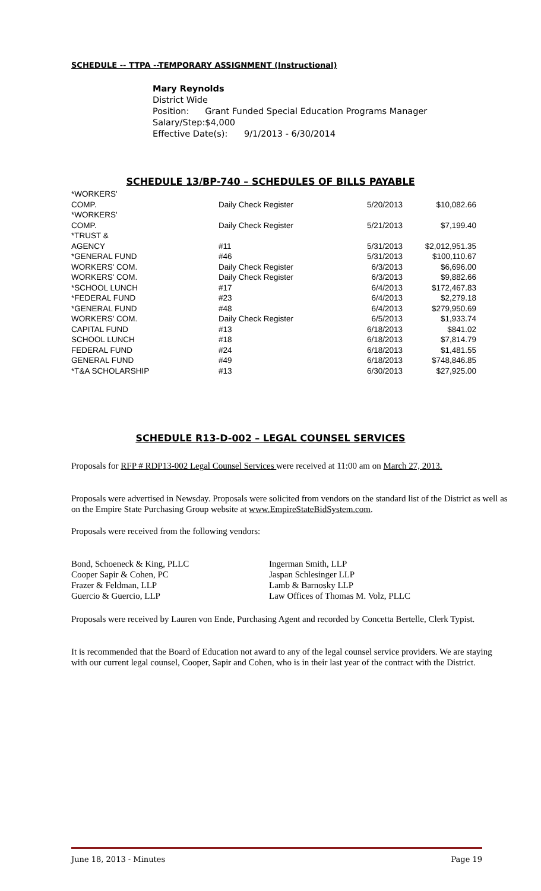SCHEDULE -- TTPA --TEMPORARY ASSIGNMENT (Instructional)
Mary Reynolds
District Wide
| Position: | Grant Funded Special Education Programs Manager |
| Salary/Step: | $4,000 |
Effective Date(s): 9/1/2013 - 6/30/2014
SCHEDULE 13/BP-740 – SCHEDULES OF BILLS PAYABLE
| *WORKERS' COMP. | Daily Check Register | 5/20/2013 | $10,082.66 |
| *WORKERS' COMP. | Daily Check Register | 5/21/2013 | $7,199.40 |
| *TRUST & AGENCY | #11 | 5/31/2013 | $2,012,951.35 |
| *GENERAL FUND | #46 | 5/31/2013 | $100,110.67 |
| WORKERS' COM. | Daily Check Register | 6/3/2013 | $6,696.00 |
| WORKERS' COM. | Daily Check Register | 6/3/2013 | $9,882.66 |
| *SCHOOL LUNCH | #17 | 6/4/2013 | $172,467.83 |
| *FEDERAL FUND | #23 | 6/4/2013 | $2,279.18 |
| *GENERAL FUND | #48 | 6/4/2013 | $279,950.69 |
| WORKERS' COM. | Daily Check Register | 6/5/2013 | $1,933.74 |
| CAPITAL FUND | #13 | 6/18/2013 | $841.02 |
| SCHOOL LUNCH | #18 | 6/18/2013 | $7,814.79 |
| FEDERAL FUND | #24 | 6/18/2013 | $1,481.55 |
| GENERAL FUND | #49 | 6/18/2013 | $748,846.85 |
| *T&A SCHOLARSHIP | #13 | 6/30/2013 | $27,925.00 |
SCHEDULE R13-D-002 – LEGAL COUNSEL SERVICES
Proposals for RFP # RDP13-002 Legal Counsel Services were received at 11:00 am on March 27, 2013.
Proposals were advertised in Newsday. Proposals were solicited from vendors on the standard list of the District as well as on the Empire State Purchasing Group website at www.EmpireStateBidSystem.com.
Proposals were received from the following vendors:
| Bond, Schoeneck & King, PLLC | Ingerman Smith, LLP |
| Cooper Sapir & Cohen, PC | Jaspan Schlesinger LLP |
| Frazer & Feldman, LLP | Lamb & Barnosky LLP |
| Guercio & Guercio, LLP | Law Offices of Thomas M. Volz, PLLC |
Proposals were received by Lauren von Ende, Purchasing Agent and recorded by Concetta Bertelle, Clerk Typist.
It is recommended that the Board of Education not award to any of the legal counsel service providers. We are staying with our current legal counsel, Cooper, Sapir and Cohen, who is in their last year of the contract with the District.
June 18, 2013 - Minutes Page 19